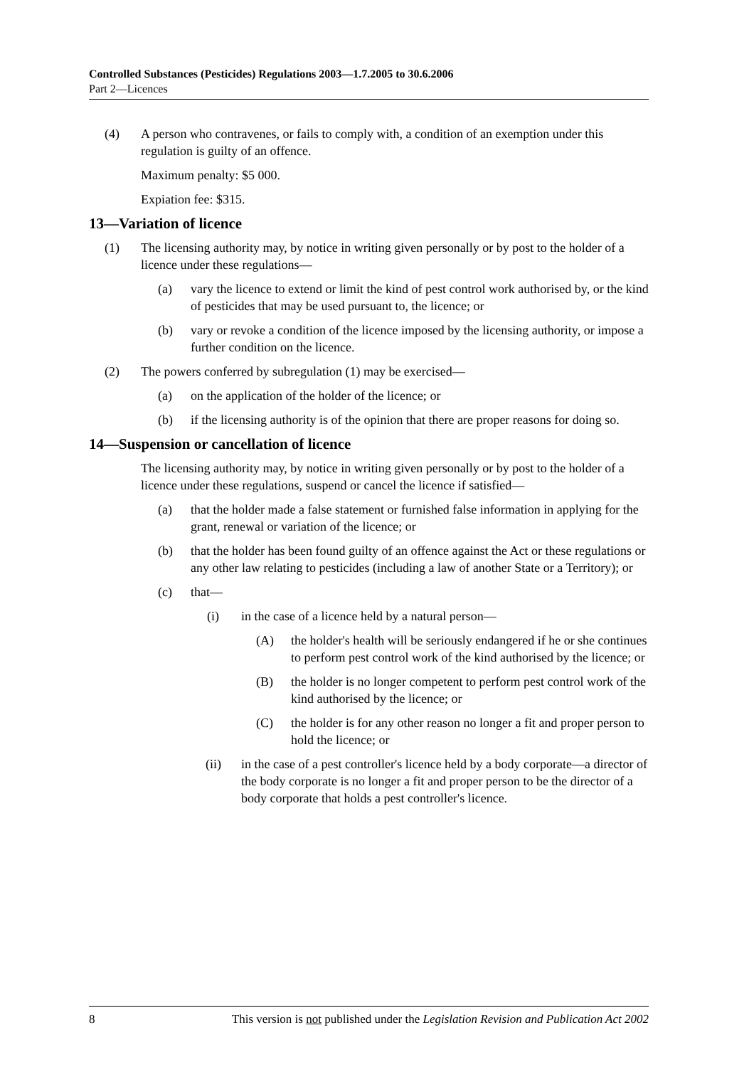Controlled Substances (Pesticides) Regulations 2003—1.7.2005 to 30.6.2006
Part 2—Licences
(4) A person who contravenes, or fails to comply with, a condition of an exemption under this regulation is guilty of an offence.
Maximum penalty: $5 000.
Expiation fee: $315.
13—Variation of licence
(1) The licensing authority may, by notice in writing given personally or by post to the holder of a licence under these regulations—
(a) vary the licence to extend or limit the kind of pest control work authorised by, or the kind of pesticides that may be used pursuant to, the licence; or
(b) vary or revoke a condition of the licence imposed by the licensing authority, or impose a further condition on the licence.
(2) The powers conferred by subregulation (1) may be exercised—
(a) on the application of the holder of the licence; or
(b) if the licensing authority is of the opinion that there are proper reasons for doing so.
14—Suspension or cancellation of licence
The licensing authority may, by notice in writing given personally or by post to the holder of a licence under these regulations, suspend or cancel the licence if satisfied—
(a) that the holder made a false statement or furnished false information in applying for the grant, renewal or variation of the licence; or
(b) that the holder has been found guilty of an offence against the Act or these regulations or any other law relating to pesticides (including a law of another State or a Territory); or
(c) that—
(i) in the case of a licence held by a natural person—
(A) the holder's health will be seriously endangered if he or she continues to perform pest control work of the kind authorised by the licence; or
(B) the holder is no longer competent to perform pest control work of the kind authorised by the licence; or
(C) the holder is for any other reason no longer a fit and proper person to hold the licence; or
(ii) in the case of a pest controller's licence held by a body corporate—a director of the body corporate is no longer a fit and proper person to be the director of a body corporate that holds a pest controller's licence.
8 This version is not published under the Legislation Revision and Publication Act 2002